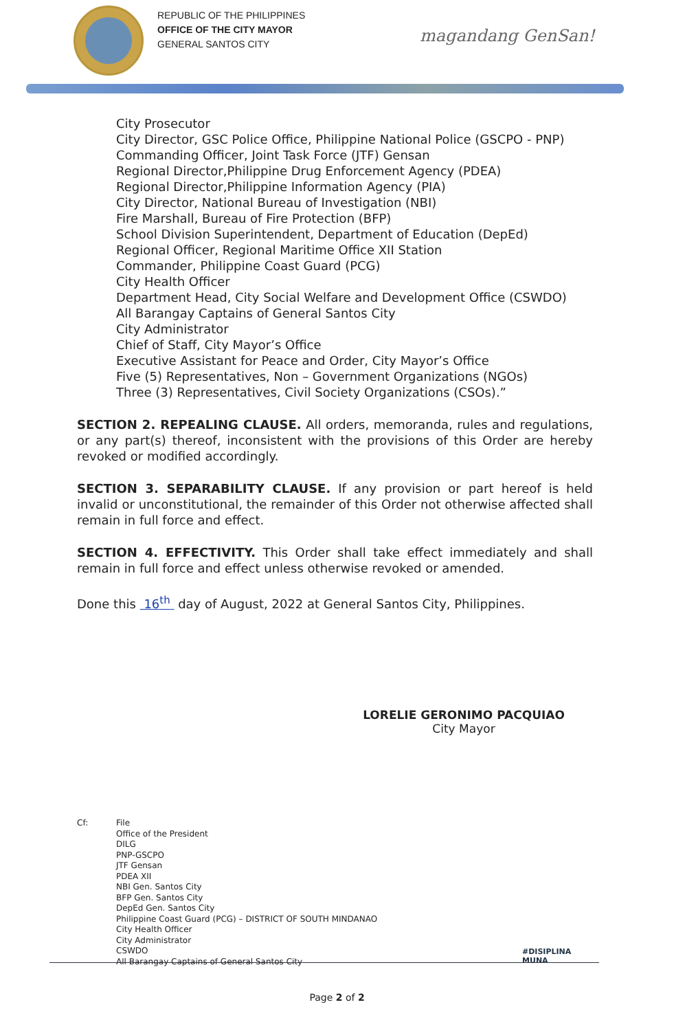REPUBLIC OF THE PHILIPPINES
OFFICE OF THE CITY MAYOR
GENERAL SANTOS CITY
magandang GenSan!
City Prosecutor
City Director, GSC Police Office, Philippine National Police (GSCPO - PNP)
Commanding Officer, Joint Task Force (JTF) Gensan
Regional Director,Philippine Drug Enforcement Agency (PDEA)
Regional Director,Philippine Information Agency (PIA)
City Director, National Bureau of Investigation (NBI)
Fire Marshall, Bureau of Fire Protection (BFP)
School Division Superintendent, Department of Education (DepEd)
Regional Officer, Regional Maritime Office XII Station
Commander, Philippine Coast Guard (PCG)
City Health Officer
Department Head, City Social Welfare and Development Office (CSWDO)
All Barangay Captains of General Santos City
City Administrator
Chief of Staff, City Mayor’s Office
Executive Assistant for Peace and Order, City Mayor’s Office
Five (5) Representatives, Non – Government Organizations (NGOs)
Three (3) Representatives, Civil Society Organizations (CSOs).”
SECTION 2. REPEALING CLAUSE. All orders, memoranda, rules and regulations, or any part(s) thereof, inconsistent with the provisions of this Order are hereby revoked or modified accordingly.
SECTION 3. SEPARABILITY CLAUSE. If any provision or part hereof is held invalid or unconstitutional, the remainder of this Order not otherwise affected shall remain in full force and effect.
SECTION 4. EFFECTIVITY. This Order shall take effect immediately and shall remain in full force and effect unless otherwise revoked or amended.
Done this 16<sup>th</sup> day of August, 2022 at General Santos City, Philippines.
LORELIE GERONIMO PACQUIAO
City Mayor
Cf: File
Office of the President
DILG
PNP-GSCPO
JTF Gensan
PDEA XII
NBI Gen. Santos City
BFP Gen. Santos City
DepEd Gen. Santos City
Philippine Coast Guard (PCG) – DISTRICT OF SOUTH MINDANAO
City Health Officer
City Administrator
CSWDO
All Barangay Captains of General Santos City
#DISIPLINA
MUNA
Page 2 of 2